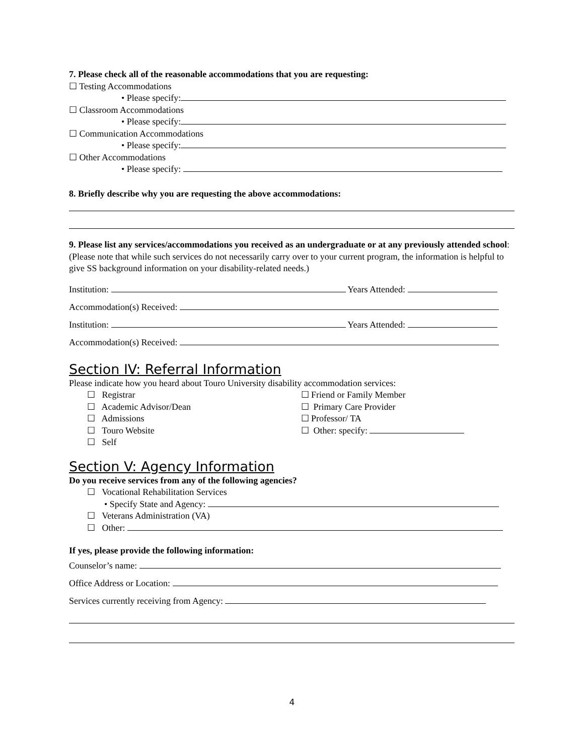7. Please check all of the reasonable accommodations that you are requesting:
☐ Testing Accommodations
• Please specify:
☐ Classroom Accommodations
• Please specify:
☐ Communication Accommodations
• Please specify:
☐ Other Accommodations
• Please specify:
8. Briefly describe why you are requesting the above accommodations:
9. Please list any services/accommodations you received as an undergraduate or at any previously attended school: (Please note that while such services do not necessarily carry over to your current program, the information is helpful to give SS background information on your disability-related needs.)
Institution: Years Attended:
Accommodation(s) Received:
Institution: Years Attended:
Accommodation(s) Received:
Section IV: Referral Information
Please indicate how you heard about Touro University disability accommodation services:
☐ Registrar
☐ Academic Advisor/Dean
☐ Admissions
☐ Touro Website
☐ Self
☐ Friend or Family Member
☐ Primary Care Provider
☐ Professor/ TA
☐ Other: specify:
Section V: Agency Information
Do you receive services from any of the following agencies?
☐ Vocational Rehabilitation Services
• Specify State and Agency:
☐ Veterans Administration (VA)
☐ Other:
If yes, please provide the following information:
Counselor’s name:
Office Address or Location:
Services currently receiving from Agency:
4